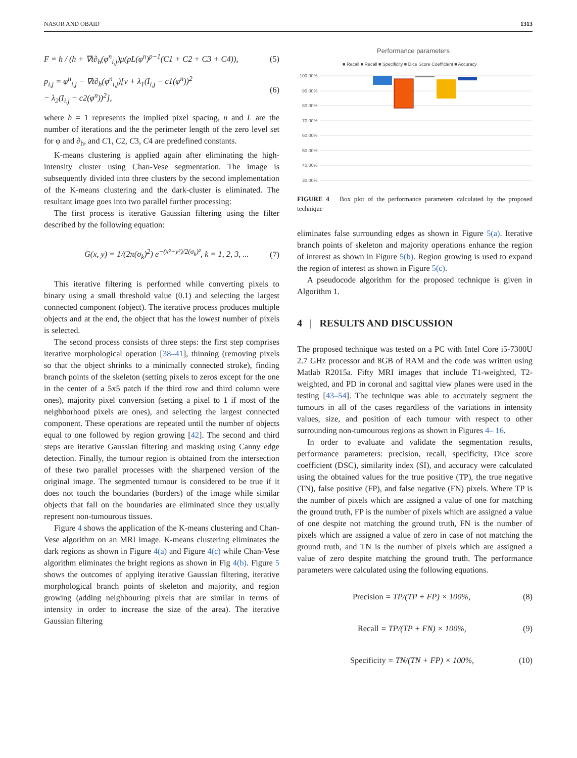NASOR AND OBAID 1313
F = h / (h + ∇t∂<sub>h</sub>(φ<sup>n</sup><sub>i,j</sub>)μ(pL(φ<sup>n</sup>)<sup>p−1</sup>(C1 + C2 + C3 + C4)), (5)
p<sub>i,j</sub> = φ<sup>n</sup><sub>i,j</sub> − ∇t∂<sub>h</sub>(φ<sup>n</sup><sub>i,j</sub>)[v + λ<sub>1</sub>(I<sub>i,j</sub> − c1(φ<sup>n</sup>))<sup>2</sup>
− λ<sub>2</sub>(I<sub>i,j</sub> − c2(φ<sup>n</sup>))<sup>2</sup>], (6)
where h = 1 represents the implied pixel spacing, n and L are the number of iterations and the the perimeter length of the zero level set for φ and ∂<sub>h</sub>, and C1, C2, C3, C4 are predefined constants.
K-means clustering is applied again after eliminating the high-intensity cluster using Chan-Vese segmentation. The image is subsequently divided into three clusters by the second implementation of the K-means clustering and the dark-cluster is eliminated. The resultant image goes into two parallel further processing:
The first process is iterative Gaussian filtering using the filter described by the following equation:
G(x, y) = 1/(2π(σ<sub>k</sub>)<sup>2</sup>) e<sup>−(x²+y²)/2(σ<sub>k</sub>)²</sup>, k = 1, 2, 3, ... (7)
This iterative filtering is performed while converting pixels to binary using a small threshold value (0.1) and selecting the largest connected component (object). The iterative process produces multiple objects and at the end, the object that has the lowest number of pixels is selected.
The second process consists of three steps: the first step comprises iterative morphological operation [38–41], thinning (removing pixels so that the object shrinks to a minimally connected stroke), finding branch points of the skeleton (setting pixels to zeros except for the one in the center of a 5x5 patch if the third row and third column were ones), majority pixel conversion (setting a pixel to 1 if most of the neighborhood pixels are ones), and selecting the largest connected component. These operations are repeated until the number of objects equal to one followed by region growing [42]. The second and third steps are iterative Gaussian filtering and masking using Canny edge detection. Finally, the tumour region is obtained from the intersection of these two parallel processes with the sharpened version of the original image. The segmented tumour is considered to be true if it does not touch the boundaries (borders) of the image while similar objects that fall on the boundaries are eliminated since they usually represent non-tumourous tissues.
Figure 4 shows the application of the K-means clustering and Chan-Vese algorithm on an MRI image. K-means clustering eliminates the dark regions as shown in Figure 4(a) and Figure 4(c) while Chan-Vese algorithm eliminates the bright regions as shown in Fig 4(b). Figure 5 shows the outcomes of applying iterative Gaussian filtering, iterative morphological branch points of skeleton and majority, and region growing (adding neighbouring pixels that are similar in terms of intensity in order to increase the size of the area). The iterative Gaussian filtering
Performance parameters
■ Recall ■ Recall ■ Specificity ■ Dice Score Coefficient ■ Accuracy
100.00%
90.00%
80.00%
70.00%
60.00%
50.00%
40.00%
30.00%
FIGURE 4 Box plot of the performance parameters calculated by the proposed technique
eliminates false surrounding edges as shown in Figure 5(a). Iterative branch points of skeleton and majority operations enhance the region of interest as shown in Figure 5(b). Region growing is used to expand the region of interest as shown in Figure 5(c).
A pseudocode algorithm for the proposed technique is given in Algorithm 1.
4 | RESULTS AND DISCUSSION
The proposed technique was tested on a PC with Intel Core i5-7300U 2.7 GHz processor and 8GB of RAM and the code was written using Matlab R2015a. Fifty MRI images that include T1-weighted, T2-weighted, and PD in coronal and sagittal view planes were used in the testing [43–54]. The technique was able to accurately segment the tumours in all of the cases regardless of the variations in intensity values, size, and position of each tumour with respect to other surrounding non-tumourous regions as shown in Figures 4– 16.
In order to evaluate and validate the segmentation results, performance parameters: precision, recall, specificity, Dice score coefficient (DSC), similarity index (SI), and accuracy were calculated using the obtained values for the true positive (TP), the true negative (TN), false positive (FP), and false negative (FN) pixels. Where TP is the number of pixels which are assigned a value of one for matching the ground truth, FP is the number of pixels which are assigned a value of one despite not matching the ground truth, FN is the number of pixels which are assigned a value of zero in case of not matching the ground truth, and TN is the number of pixels which are assigned a value of zero despite matching the ground truth. The performance parameters were calculated using the following equations.
Precision = TP/(TP + FP) × 100%, (8)
Recall = TP/(TP + FN) × 100%, (9)
Specificity = TN/(TN + FP) × 100%, (10)